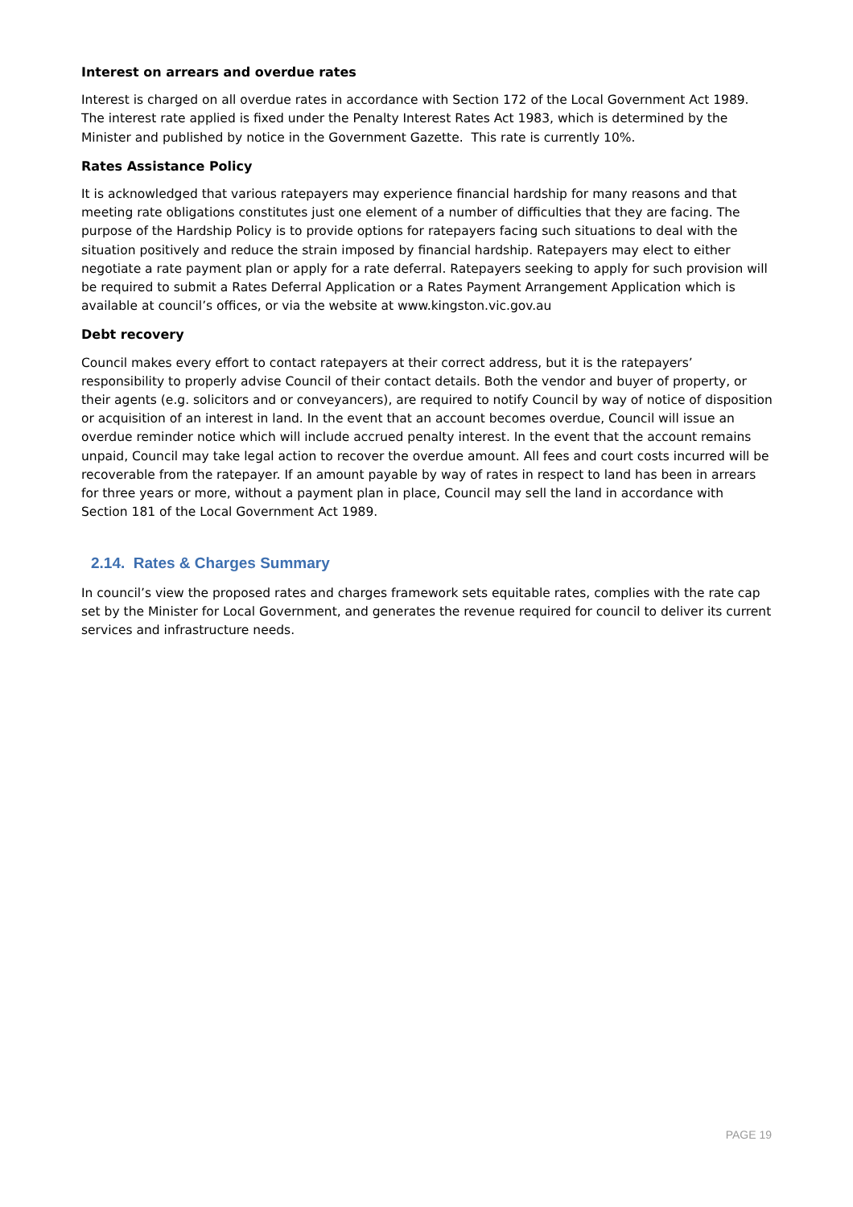Interest on arrears and overdue rates
Interest is charged on all overdue rates in accordance with Section 172 of the Local Government Act 1989. The interest rate applied is fixed under the Penalty Interest Rates Act 1983, which is determined by the Minister and published by notice in the Government Gazette. This rate is currently 10%.
Rates Assistance Policy
It is acknowledged that various ratepayers may experience financial hardship for many reasons and that meeting rate obligations constitutes just one element of a number of difficulties that they are facing. The purpose of the Hardship Policy is to provide options for ratepayers facing such situations to deal with the situation positively and reduce the strain imposed by financial hardship. Ratepayers may elect to either negotiate a rate payment plan or apply for a rate deferral. Ratepayers seeking to apply for such provision will be required to submit a Rates Deferral Application or a Rates Payment Arrangement Application which is available at council’s offices, or via the website at www.kingston.vic.gov.au
Debt recovery
Council makes every effort to contact ratepayers at their correct address, but it is the ratepayers’ responsibility to properly advise Council of their contact details. Both the vendor and buyer of property, or their agents (e.g. solicitors and or conveyancers), are required to notify Council by way of notice of disposition or acquisition of an interest in land. In the event that an account becomes overdue, Council will issue an overdue reminder notice which will include accrued penalty interest. In the event that the account remains unpaid, Council may take legal action to recover the overdue amount. All fees and court costs incurred will be recoverable from the ratepayer. If an amount payable by way of rates in respect to land has been in arrears for three years or more, without a payment plan in place, Council may sell the land in accordance with Section 181 of the Local Government Act 1989.
2.14. Rates & Charges Summary
In council’s view the proposed rates and charges framework sets equitable rates, complies with the rate cap set by the Minister for Local Government, and generates the revenue required for council to deliver its current services and infrastructure needs.
PAGE 19